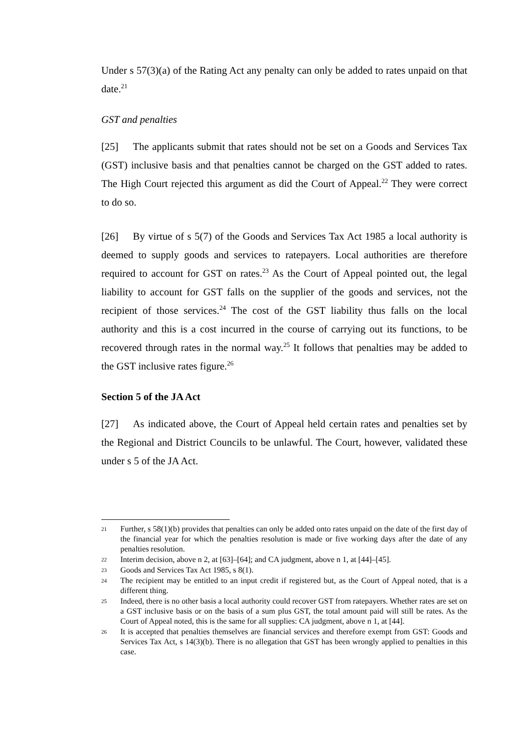Under s 57(3)(a) of the Rating Act any penalty can only be added to rates unpaid on that date.<sup>21</sup>
GST and penalties
[25] The applicants submit that rates should not be set on a Goods and Services Tax (GST) inclusive basis and that penalties cannot be charged on the GST added to rates. The High Court rejected this argument as did the Court of Appeal.<sup>22</sup> They were correct to do so.
[26] By virtue of s 5(7) of the Goods and Services Tax Act 1985 a local authority is deemed to supply goods and services to ratepayers. Local authorities are therefore required to account for GST on rates.<sup>23</sup> As the Court of Appeal pointed out, the legal liability to account for GST falls on the supplier of the goods and services, not the recipient of those services.<sup>24</sup> The cost of the GST liability thus falls on the local authority and this is a cost incurred in the course of carrying out its functions, to be recovered through rates in the normal way.<sup>25</sup> It follows that penalties may be added to the GST inclusive rates figure.<sup>26</sup>
Section 5 of the JA Act
[27] As indicated above, the Court of Appeal held certain rates and penalties set by the Regional and District Councils to be unlawful. The Court, however, validated these under s 5 of the JA Act.
21 Further, s 58(1)(b) provides that penalties can only be added onto rates unpaid on the date of the first day of the financial year for which the penalties resolution is made or five working days after the date of any penalties resolution.
22 Interim decision, above n 2, at [63]–[64]; and CA judgment, above n 1, at [44]–[45].
23 Goods and Services Tax Act 1985, s 8(1).
24 The recipient may be entitled to an input credit if registered but, as the Court of Appeal noted, that is a different thing.
25 Indeed, there is no other basis a local authority could recover GST from ratepayers. Whether rates are set on a GST inclusive basis or on the basis of a sum plus GST, the total amount paid will still be rates. As the Court of Appeal noted, this is the same for all supplies: CA judgment, above n 1, at [44].
26 It is accepted that penalties themselves are financial services and therefore exempt from GST: Goods and Services Tax Act, s 14(3)(b). There is no allegation that GST has been wrongly applied to penalties in this case.